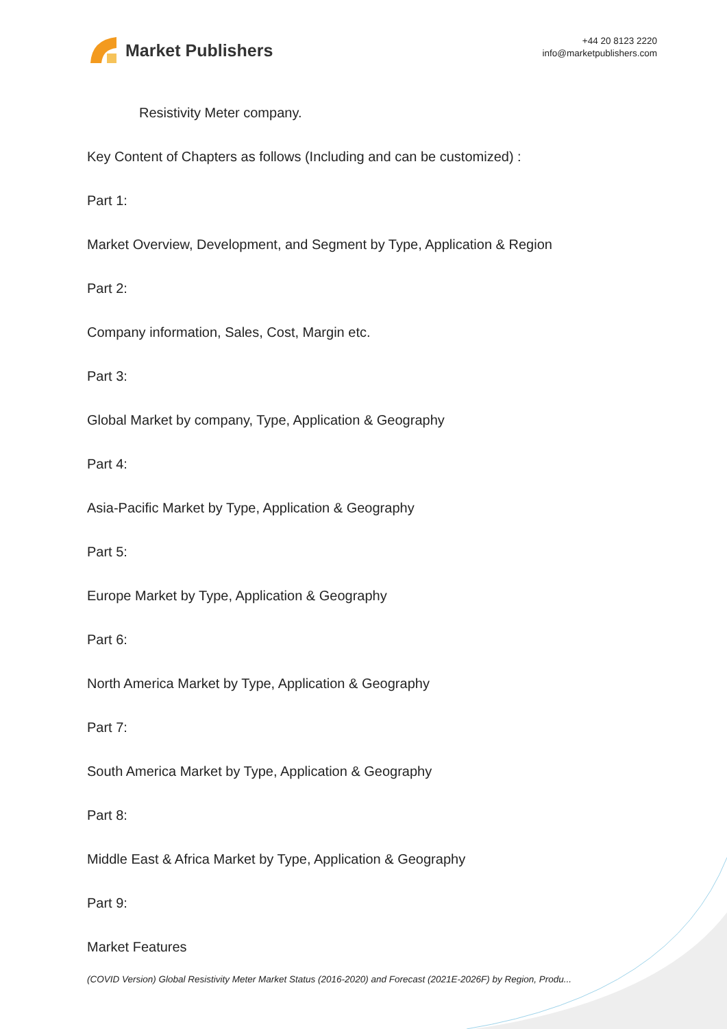Market Publishers
+44 20 8123 2220
info@marketpublishers.com
Resistivity Meter company.
Key Content of Chapters as follows (Including and can be customized) :
Part 1:
Market Overview, Development, and Segment by Type, Application & Region
Part 2:
Company information, Sales, Cost, Margin etc.
Part 3:
Global Market by company, Type, Application & Geography
Part 4:
Asia-Pacific Market by Type, Application & Geography
Part 5:
Europe Market by Type, Application & Geography
Part 6:
North America Market by Type, Application & Geography
Part 7:
South America Market by Type, Application & Geography
Part 8:
Middle East & Africa Market by Type, Application & Geography
Part 9:
Market Features
(COVID Version) Global Resistivity Meter Market Status (2016-2020) and Forecast (2021E-2026F) by Region, Produ...